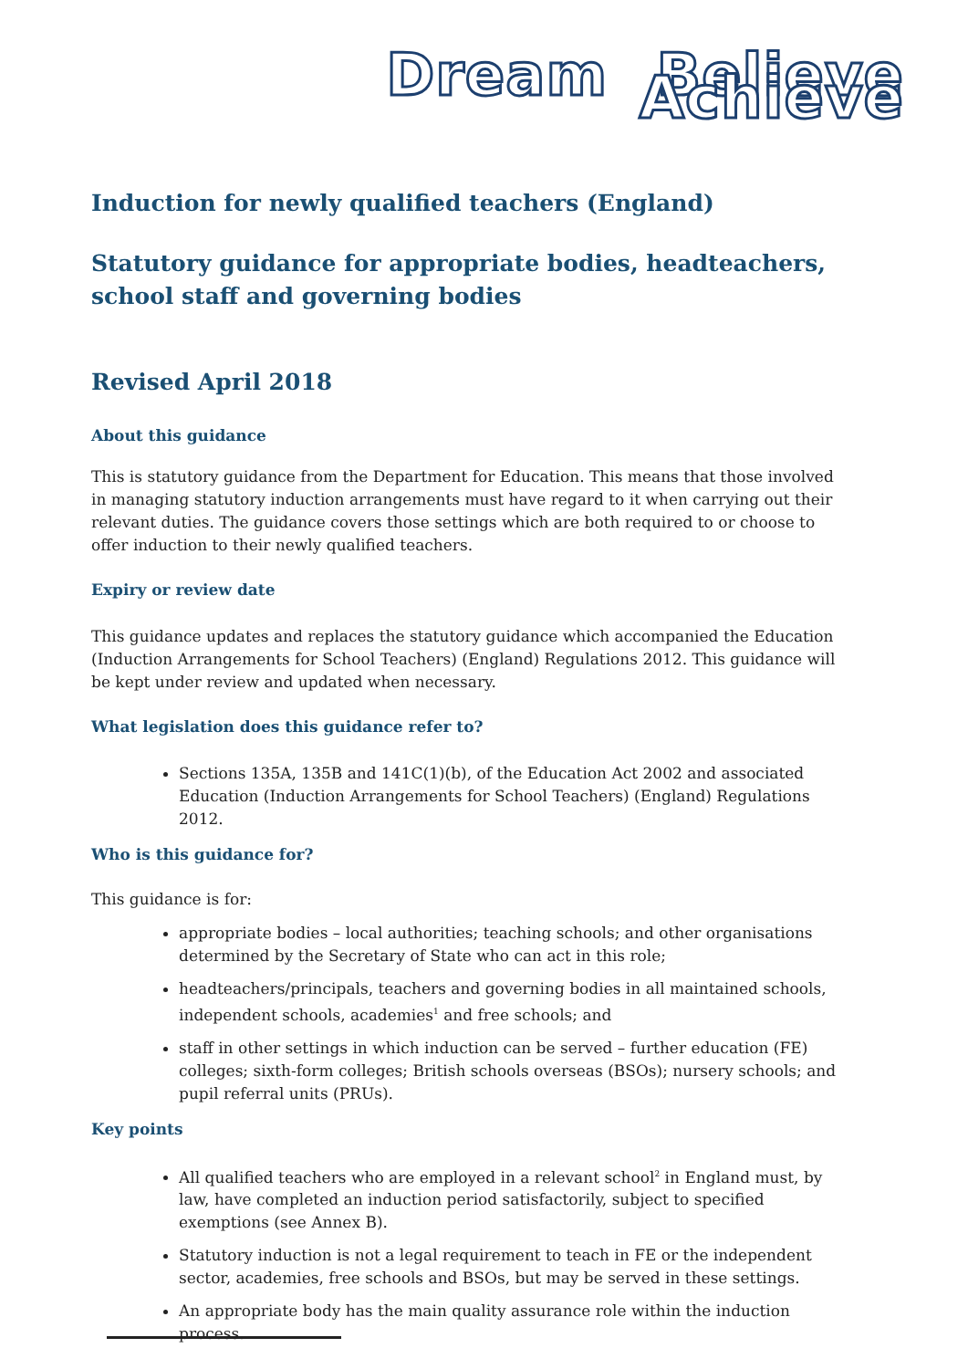Dream Believe Achieve
Induction for newly qualified teachers (England)
Statutory guidance for appropriate bodies, headteachers, school staff and governing bodies
Revised April 2018
About this guidance
This is statutory guidance from the Department for Education. This means that those involved in managing statutory induction arrangements must have regard to it when carrying out their relevant duties. The guidance covers those settings which are both required to or choose to offer induction to their newly qualified teachers.
Expiry or review date
This guidance updates and replaces the statutory guidance which accompanied the Education (Induction Arrangements for School Teachers) (England) Regulations 2012. This guidance will be kept under review and updated when necessary.
What legislation does this guidance refer to?
Sections 135A, 135B and 141C(1)(b), of the Education Act 2002 and associated Education (Induction Arrangements for School Teachers) (England) Regulations 2012.
Who is this guidance for?
This guidance is for:
appropriate bodies – local authorities; teaching schools; and other organisations determined by the Secretary of State who can act in this role;
headteachers/principals, teachers and governing bodies in all maintained schools, independent schools, academies<sup>1</sup> and free schools; and
staff in other settings in which induction can be served – further education (FE) colleges; sixth-form colleges; British schools overseas (BSOs); nursery schools; and pupil referral units (PRUs).
Key points
All qualified teachers who are employed in a relevant school<sup>2</sup> in England must, by law, have completed an induction period satisfactorily, subject to specified exemptions (see Annex B).
Statutory induction is not a legal requirement to teach in FE or the independent sector, academies, free schools and BSOs, but may be served in these settings.
An appropriate body has the main quality assurance role within the induction process.